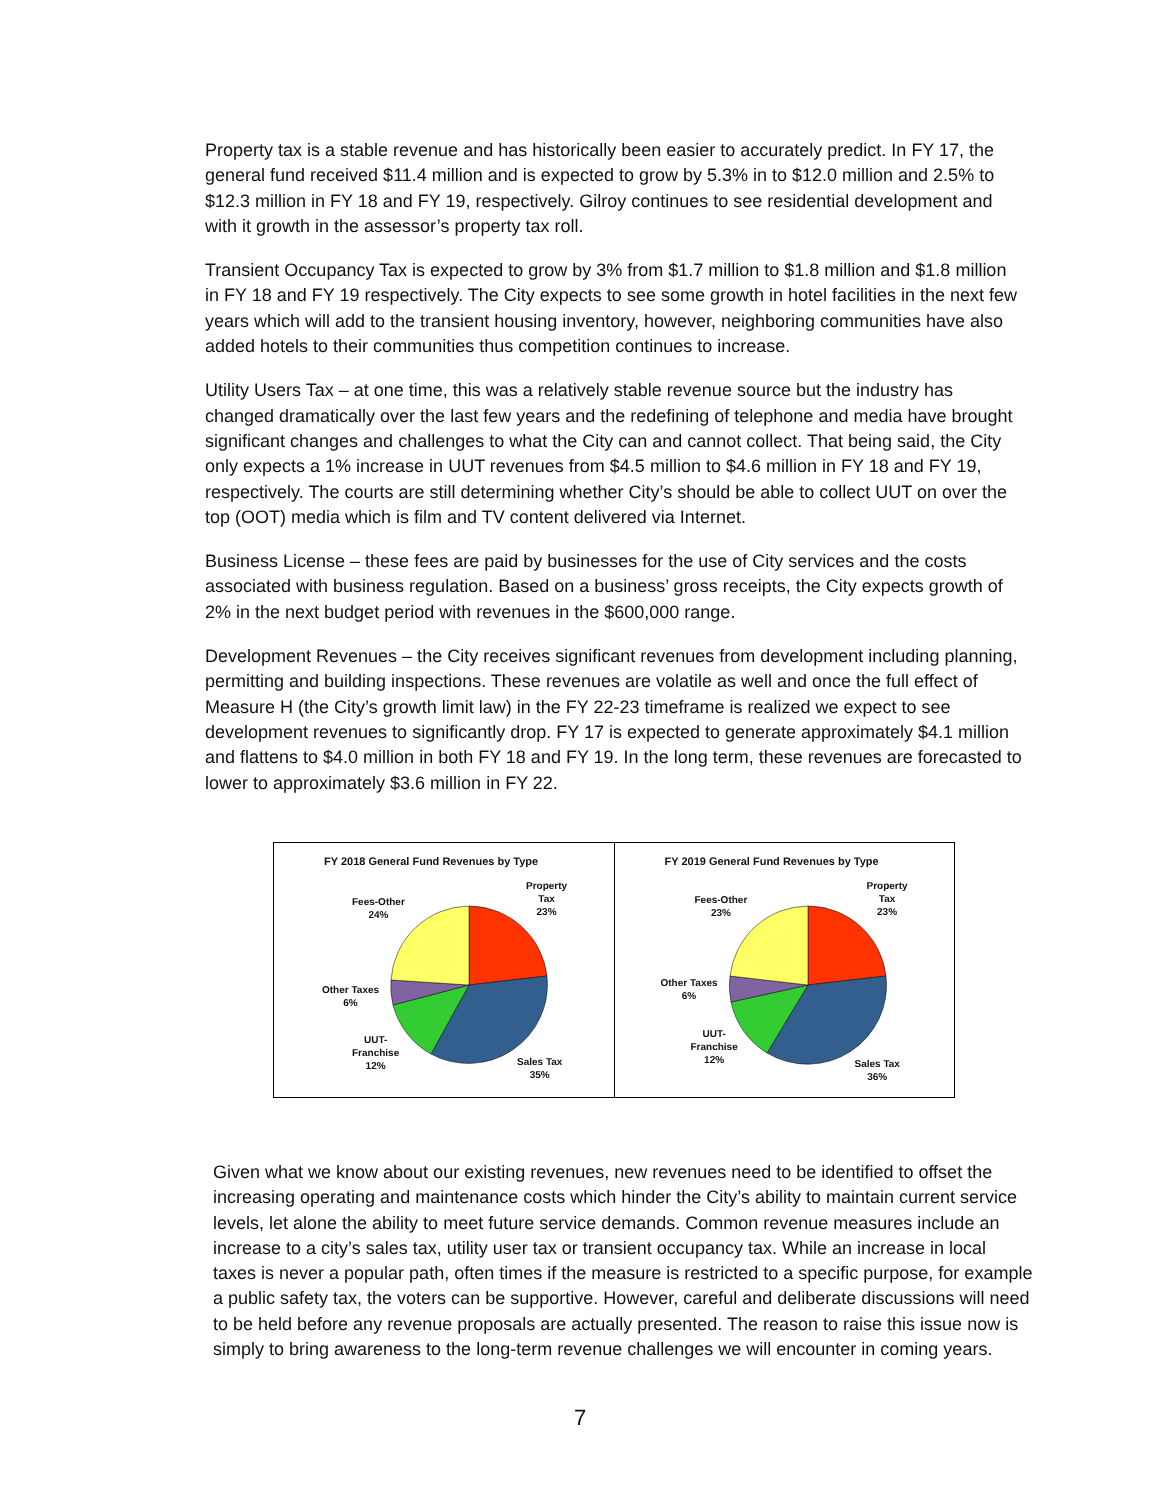Property tax is a stable revenue and has historically been easier to accurately predict. In FY 17, the general fund received $11.4 million and is expected to grow by 5.3% in to $12.0 million and 2.5% to $12.3 million in FY 18 and FY 19, respectively. Gilroy continues to see residential development and with it growth in the assessor’s property tax roll.
Transient Occupancy Tax is expected to grow by 3% from $1.7 million to $1.8 million and $1.8 million in FY 18 and FY 19 respectively. The City expects to see some growth in hotel facilities in the next few years which will add to the transient housing inventory, however, neighboring communities have also added hotels to their communities thus competition continues to increase.
Utility Users Tax – at one time, this was a relatively stable revenue source but the industry has changed dramatically over the last few years and the redefining of telephone and media have brought significant changes and challenges to what the City can and cannot collect. That being said, the City only expects a 1% increase in UUT revenues from $4.5 million to $4.6 million in FY 18 and FY 19, respectively. The courts are still determining whether City’s should be able to collect UUT on over the top (OOT) media which is film and TV content delivered via Internet.
Business License – these fees are paid by businesses for the use of City services and the costs associated with business regulation. Based on a business’ gross receipts, the City expects growth of 2% in the next budget period with revenues in the $600,000 range.
Development Revenues – the City receives significant revenues from development including planning, permitting and building inspections. These revenues are volatile as well and once the full effect of Measure H (the City’s growth limit law) in the FY 22-23 timeframe is realized we expect to see development revenues to significantly drop. FY 17 is expected to generate approximately $4.1 million and flattens to $4.0 million in both FY 18 and FY 19. In the long term, these revenues are forecasted to lower to approximately $3.6 million in FY 22.
FY 2018 General Fund Revenues by Type
Property
Tax
23%
Fees-Other
24%
Other Taxes
6%
UUT-
Franchise
12%
Sales Tax
35%
FY 2019 General Fund Revenues by Type
Property
Tax
23%
Fees-Other
23%
Other Taxes
6%
UUT-
Franchise
12%
Sales Tax
36%
Given what we know about our existing revenues, new revenues need to be identified to offset the increasing operating and maintenance costs which hinder the City’s ability to maintain current service levels, let alone the ability to meet future service demands. Common revenue measures include an increase to a city’s sales tax, utility user tax or transient occupancy tax. While an increase in local taxes is never a popular path, often times if the measure is restricted to a specific purpose, for example a public safety tax, the voters can be supportive. However, careful and deliberate discussions will need to be held before any revenue proposals are actually presented. The reason to raise this issue now is simply to bring awareness to the long-term revenue challenges we will encounter in coming years.
7